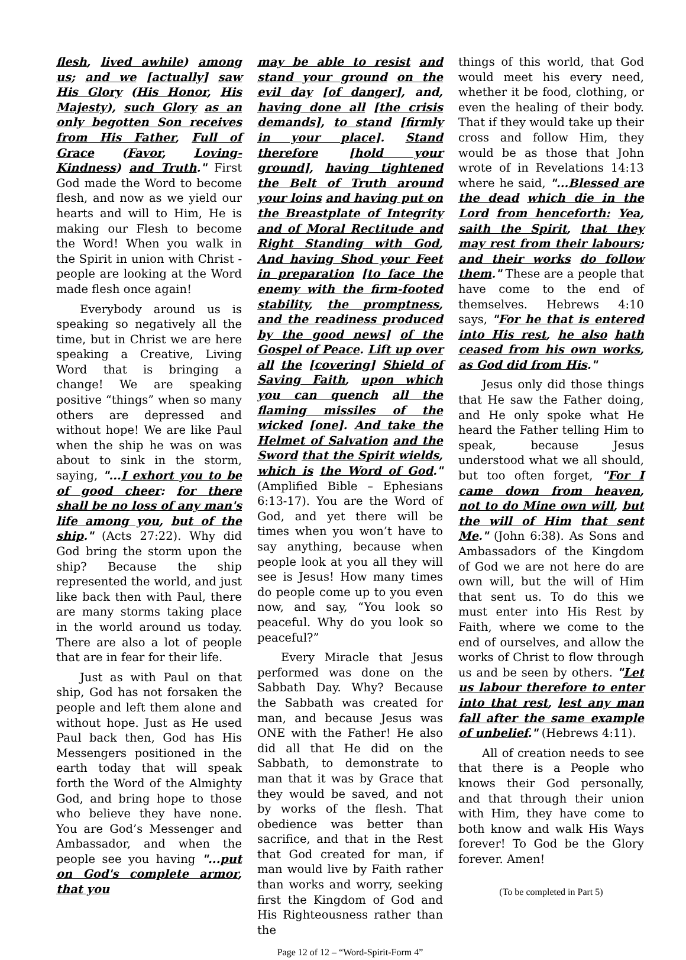flesh, lived awhile) among us; and we [actually] saw His Glory (His Honor, His Majesty), such Glory as an only begotten Son receives from His Father, Full of Grace (Favor, Loving-Kindness) and Truth." First God made the Word to become flesh, and now as we yield our hearts and will to Him, He is making our Flesh to become the Word! When you walk in the Spirit in union with Christ - people are looking at the Word made flesh once again!
Everybody around us is speaking so negatively all the time, but in Christ we are here speaking a Creative, Living Word that is bringing a change! We are speaking positive “things” when so many others are depressed and without hope! We are like Paul when the ship he was on was about to sink in the storm, saying, "...I exhort you to be of good cheer: for there shall be no loss of any man's life among you, but of the ship." (Acts 27:22). Why did God bring the storm upon the ship? Because the ship represented the world, and just like back then with Paul, there are many storms taking place in the world around us today. There are also a lot of people that are in fear for their life.
Just as with Paul on that ship, God has not forsaken the people and left them alone and without hope. Just as He used Paul back then, God has His Messengers positioned in the earth today that will speak forth the Word of the Almighty God, and bring hope to those who believe they have none. You are God’s Messenger and Ambassador, and when the people see you having "...put on God's complete armor, that you
may be able to resist and stand your ground on the evil day [of danger], and, having done all [the crisis demands], to stand [firmly in your place]. Stand therefore [hold your ground], having tightened the Belt of Truth around your loins and having put on the Breastplate of Integrity and of Moral Rectitude and Right Standing with God, And having Shod your Feet in preparation [to face the enemy with the firm-footed stability, the promptness, and the readiness produced by the good news] of the Gospel of Peace. Lift up over all the [covering] Shield of Saving Faith, upon which you can quench all the flaming missiles of the wicked [one]. And take the Helmet of Salvation and the Sword that the Spirit wields, which is the Word of God." (Amplified Bible – Ephesians 6:13-17). You are the Word of God, and yet there will be times when you won’t have to say anything, because when people look at you all they will see is Jesus! How many times do people come up to you even now, and say, “You look so peaceful. Why do you look so peaceful?”
Every Miracle that Jesus performed was done on the Sabbath Day. Why? Because the Sabbath was created for man, and because Jesus was ONE with the Father! He also did all that He did on the Sabbath, to demonstrate to man that it was by Grace that they would be saved, and not by works of the flesh. That obedience was better than sacrifice, and that in the Rest that God created for man, if man would live by Faith rather than works and worry, seeking first the Kingdom of God and His Righteousness rather than the
Page 12 of 12 – “Word-Spirit-Form 4”
things of this world, that God would meet his every need, whether it be food, clothing, or even the healing of their body. That if they would take up their cross and follow Him, they would be as those that John wrote of in Revelations 14:13 where he said, "...Blessed are the dead which die in the Lord from henceforth: Yea, saith the Spirit, that they may rest from their labours; and their works do follow them." These are a people that have come to the end of themselves. Hebrews 4:10 says, "For he that is entered into His rest, he also hath ceased from his own works, as God did from His."
Jesus only did those things that He saw the Father doing, and He only spoke what He heard the Father telling Him to speak, because Jesus understood what we all should, but too often forget, "For I came down from heaven, not to do Mine own will, but the will of Him that sent Me." (John 6:38). As Sons and Ambassadors of the Kingdom of God we are not here do are own will, but the will of Him that sent us. To do this we must enter into His Rest by Faith, where we come to the end of ourselves, and allow the works of Christ to flow through us and be seen by others. "Let us labour therefore to enter into that rest, lest any man fall after the same example of unbelief." (Hebrews 4:11).
All of creation needs to see that there is a People who knows their God personally, and that through their union with Him, they have come to both know and walk His Ways forever! To God be the Glory forever. Amen!
(To be completed in Part 5)